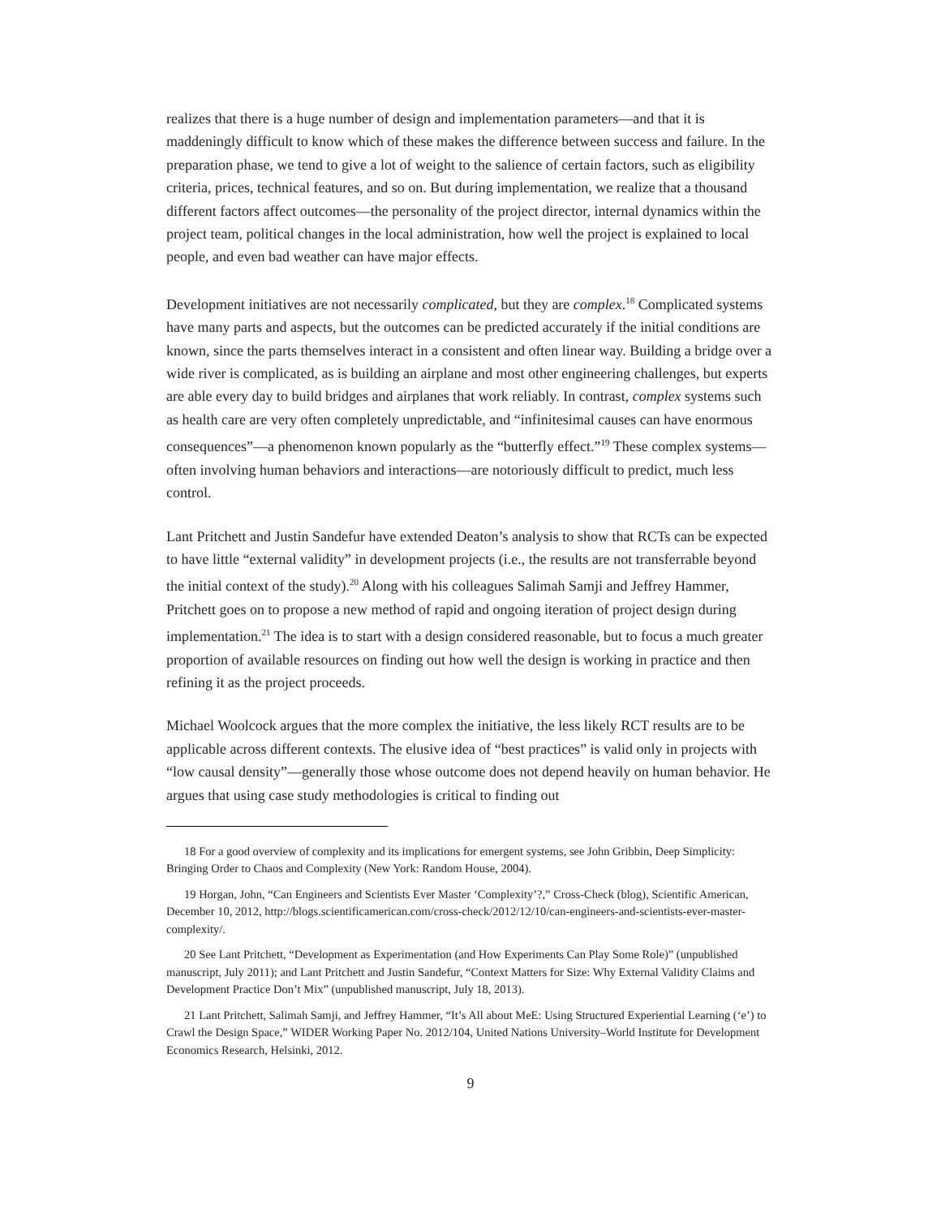realizes that there is a huge number of design and implementation parameters—and that it is maddeningly difficult to know which of these makes the difference between success and failure. In the preparation phase, we tend to give a lot of weight to the salience of certain factors, such as eligibility criteria, prices, technical features, and so on. But during implementation, we realize that a thousand different factors affect outcomes—the personality of the project director, internal dynamics within the project team, political changes in the local administration, how well the project is explained to local people, and even bad weather can have major effects.
Development initiatives are not necessarily complicated, but they are complex.<sup>18</sup> Complicated systems have many parts and aspects, but the outcomes can be predicted accurately if the initial conditions are known, since the parts themselves interact in a consistent and often linear way. Building a bridge over a wide river is complicated, as is building an airplane and most other engineering challenges, but experts are able every day to build bridges and airplanes that work reliably. In contrast, complex systems such as health care are very often completely unpredictable, and “infinitesimal causes can have enormous consequences”—a phenomenon known popularly as the “butterfly effect.”<sup>19</sup> These complex systems—often involving human behaviors and interactions—are notoriously difficult to predict, much less control.
Lant Pritchett and Justin Sandefur have extended Deaton’s analysis to show that RCTs can be expected to have little “external validity” in development projects (i.e., the results are not transferrable beyond the initial context of the study).<sup>20</sup> Along with his colleagues Salimah Samji and Jeffrey Hammer, Pritchett goes on to propose a new method of rapid and ongoing iteration of project design during implementation.<sup>21</sup> The idea is to start with a design considered reasonable, but to focus a much greater proportion of available resources on finding out how well the design is working in practice and then refining it as the project proceeds.
Michael Woolcock argues that the more complex the initiative, the less likely RCT results are to be applicable across different contexts. The elusive idea of “best practices” is valid only in projects with “low causal density”—generally those whose outcome does not depend heavily on human behavior. He argues that using case study methodologies is critical to finding out
18 For a good overview of complexity and its implications for emergent systems, see John Gribbin, Deep Simplicity: Bringing Order to Chaos and Complexity (New York: Random House, 2004).
19 Horgan, John, “Can Engineers and Scientists Ever Master ‘Complexity’?,” Cross-Check (blog), Scientific American, December 10, 2012, http://blogs.scientificamerican.com/cross-check/2012/12/10/can-engineers-and-scientists-ever-master-complexity/.
20 See Lant Pritchett, “Development as Experimentation (and How Experiments Can Play Some Role)” (unpublished manuscript, July 2011); and Lant Pritchett and Justin Sandefur, “Context Matters for Size: Why External Validity Claims and Development Practice Don’t Mix” (unpublished manuscript, July 18, 2013).
21 Lant Pritchett, Salimah Samji, and Jeffrey Hammer, “It’s All about MeE: Using Structured Experiential Learning (‘e’) to Crawl the Design Space,” WIDER Working Paper No. 2012/104, United Nations University–World Institute for Development Economics Research, Helsinki, 2012.
9